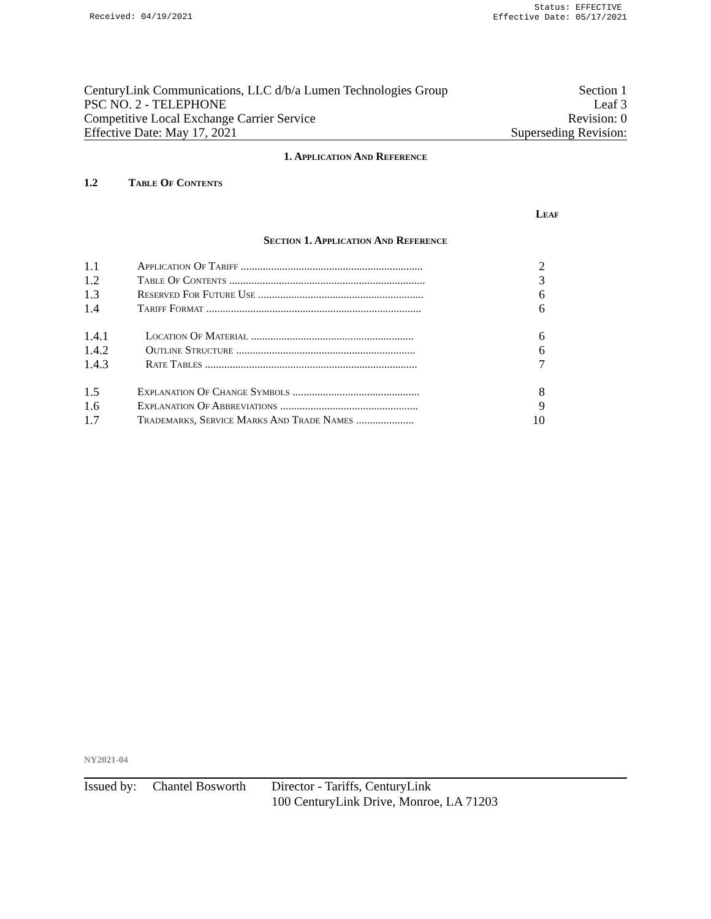Received: 04/19/2021
Status: EFFECTIVE
Effective Date: 05/17/2021
CenturyLink Communications, LLC d/b/a Lumen Technologies Group Section 1
PSC NO. 2 - TELEPHONE Leaf 3
Competitive Local Exchange Carrier Service Revision: 0
Effective Date: May 17, 2021 Superseding Revision:
1. Application And Reference
1.2 Table Of Contents
Leaf
Section 1. Application And Reference
| 1.1 | Application Of Tariff .................................................................. | 2 |
| 1.2 | Table Of Contents ....................................................................... | 3 |
| 1.3 | Reserved For Future Use ............................................................ | 6 |
| 1.4 | Tariff Format .............................................................................. | 6 |
| 1.4.1 | Location Of Material ........................................................... | 6 |
| 1.4.2 | Outline Structure ................................................................. | 6 |
| 1.4.3 | Rate Tables ............................................................................. | 7 |
| 1.5 | Explanation Of Change Symbols .............................................. | 8 |
| 1.6 | Explanation Of Abbreviations .................................................. | 9 |
| 1.7 | Trademarks, Service Marks And Trade Names ..................... | 10 |
NY2021-04
Issued by: Chantel Bosworth Director - Tariffs, CenturyLink
100 CenturyLink Drive, Monroe, LA 71203